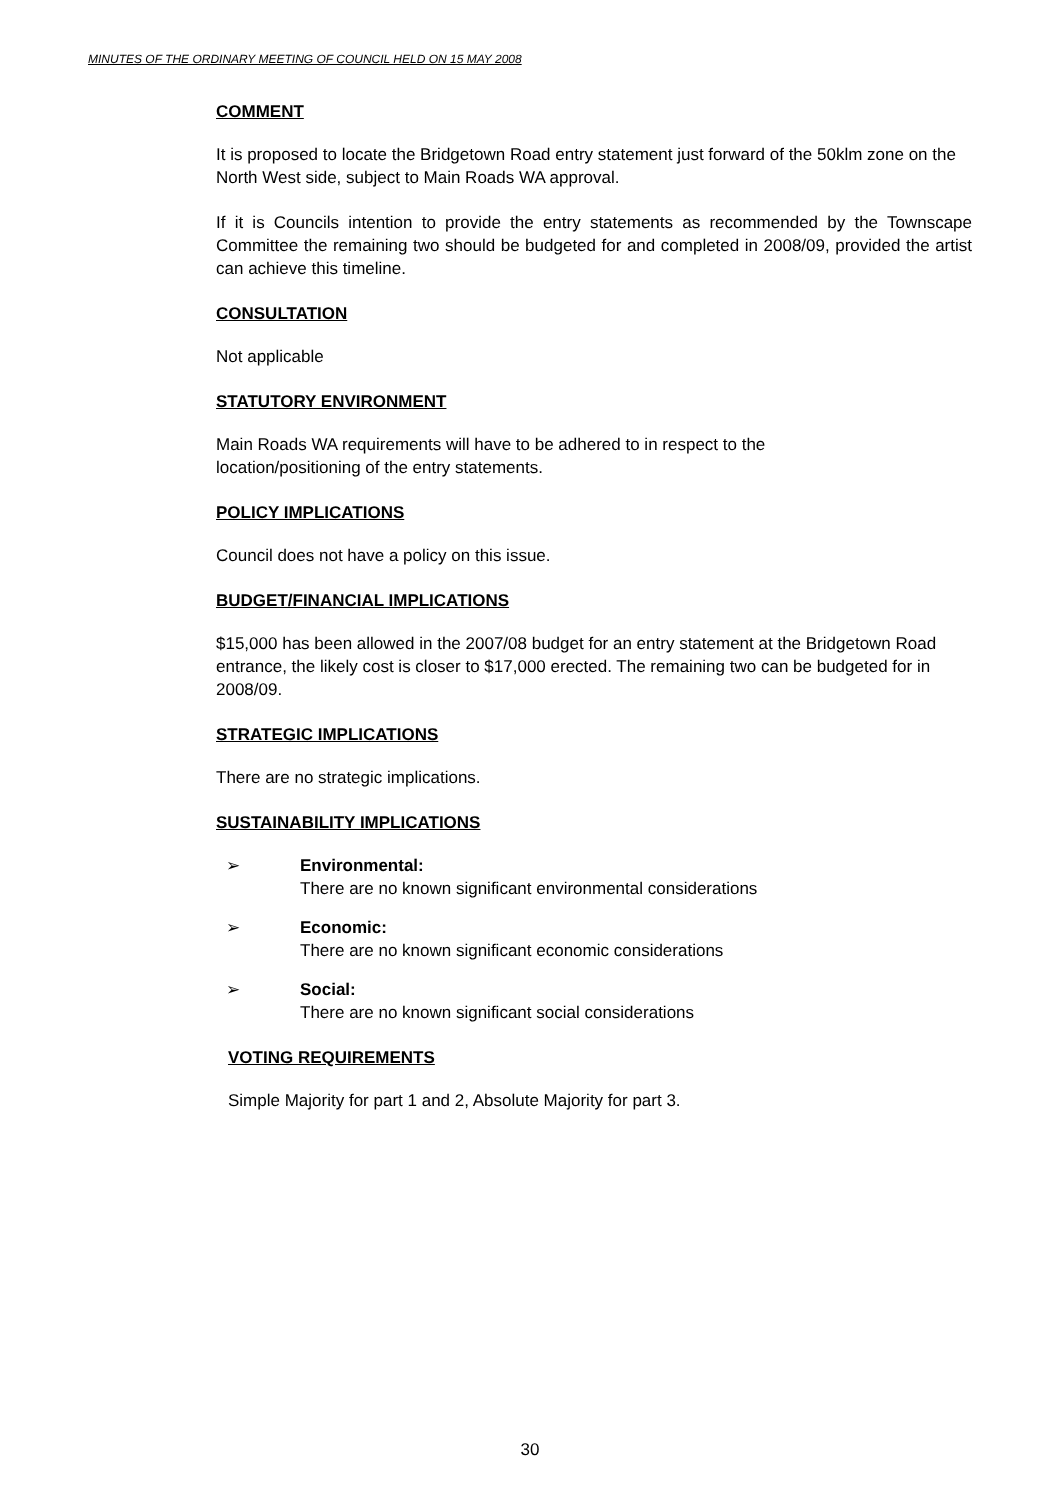MINUTES OF THE ORDINARY MEETING OF COUNCIL HELD ON 15 MAY 2008
COMMENT
It is proposed to locate the Bridgetown Road entry statement just forward of the 50klm zone on the North West side, subject to Main Roads WA approval.
If it is Councils intention to provide the entry statements as recommended by the Townscape Committee the remaining two should be budgeted for and completed in 2008/09, provided the artist can achieve this timeline.
CONSULTATION
Not applicable
STATUTORY ENVIRONMENT
Main Roads WA requirements will have to be adhered to in respect to the
location/positioning of the entry statements.
POLICY IMPLICATIONS
Council does not have a policy on this issue.
BUDGET/FINANCIAL IMPLICATIONS
$15,000 has been allowed in the 2007/08 budget for an entry statement at the Bridgetown Road entrance, the likely cost is closer to $17,000 erected. The remaining two can be budgeted for in 2008/09.
STRATEGIC IMPLICATIONS
There are no strategic implications.
SUSTAINABILITY IMPLICATIONS
➢ Environmental:
There are no known significant environmental considerations
➢ Economic:
There are no known significant economic considerations
➢ Social:
There are no known significant social considerations
VOTING REQUIREMENTS
Simple Majority for part 1 and 2, Absolute Majority for part 3.
30